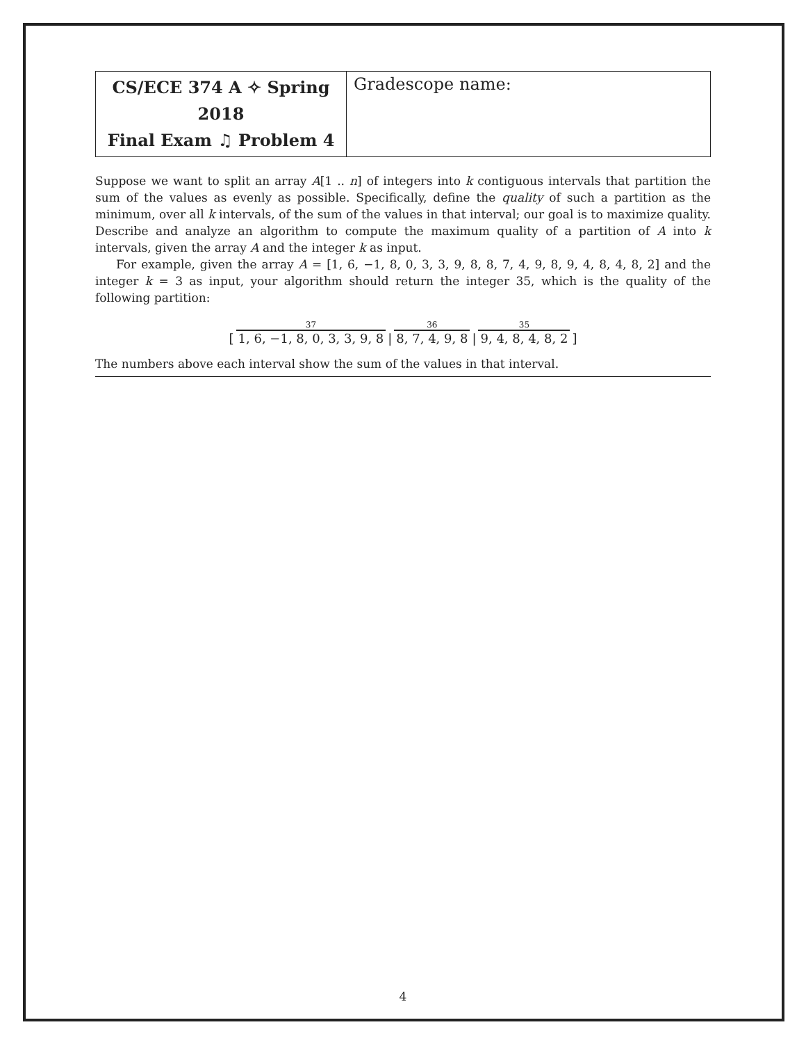| CS/ECE 374 A ✧ Spring 2018 Final Exam ♫ Problem 4 | Gradescope name: |
Suppose we want to split an array A[1 .. n] of integers into k contiguous intervals that partition the sum of the values as evenly as possible. Specifically, define the quality of such a partition as the minimum, over all k intervals, of the sum of the values in that interval; our goal is to maximize quality. Describe and analyze an algorithm to compute the maximum quality of a partition of A into k intervals, given the array A and the integer k as input.
For example, given the array A = [1, 6, −1, 8, 0, 3, 3, 9, 8, 8, 7, 4, 9, 8, 9, 4, 8, 4, 8, 2] and the integer k = 3 as input, your algorithm should return the integer 35, which is the quality of the following partition:
| | 37 | | 36 | | 35 | |
| [ | 1, 6, −1, 8, 0, 3, 3, 9, 8 | / | 8, 7, 4, 9, 8 | / | 9, 4, 8, 4, 8, 2 | ] |
The numbers above each interval show the sum of the values in that interval.
4